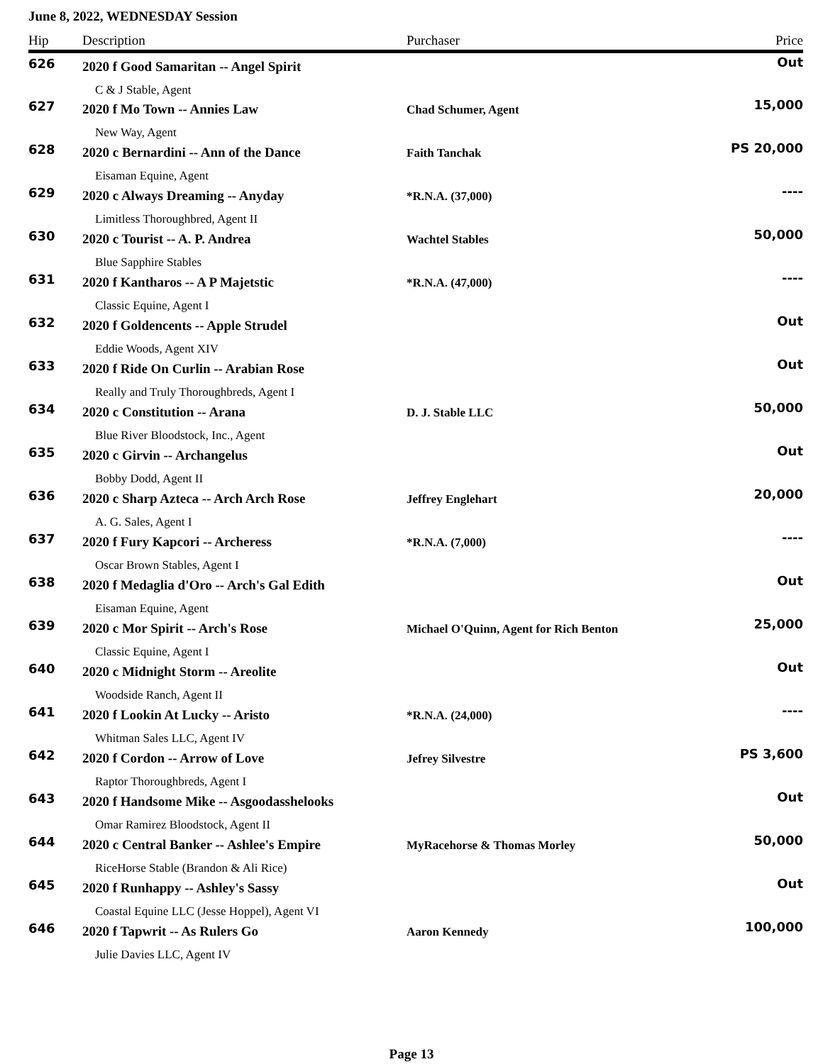June 8, 2022, WEDNESDAY Session
| Hip | Description | Purchaser | Price |
| --- | --- | --- | --- |
| 626 | 2020 f Good Samaritan -- Angel Spirit C & J Stable, Agent | | Out |
| 627 | 2020 f Mo Town -- Annies Law New Way, Agent | Chad Schumer, Agent | 15,000 |
| 628 | 2020 c Bernardini -- Ann of the Dance Eisaman Equine, Agent | Faith Tanchak | PS 20,000 |
| 629 | 2020 c Always Dreaming -- Anyday Limitless Thoroughbred, Agent II | *R.N.A. (37,000) | ---- |
| 630 | 2020 c Tourist -- A. P. Andrea Blue Sapphire Stables | Wachtel Stables | 50,000 |
| 631 | 2020 f Kantharos -- A P Majetstic Classic Equine, Agent I | *R.N.A. (47,000) | ---- |
| 632 | 2020 f Goldencents -- Apple Strudel Eddie Woods, Agent XIV | | Out |
| 633 | 2020 f Ride On Curlin -- Arabian Rose Really and Truly Thoroughbreds, Agent I | | Out |
| 634 | 2020 c Constitution -- Arana Blue River Bloodstock, Inc., Agent | D. J. Stable LLC | 50,000 |
| 635 | 2020 c Girvin -- Archangelus Bobby Dodd, Agent II | | Out |
| 636 | 2020 c Sharp Azteca -- Arch Arch Rose A. G. Sales, Agent I | Jeffrey Englehart | 20,000 |
| 637 | 2020 f Fury Kapcori -- Archeress Oscar Brown Stables, Agent I | *R.N.A. (7,000) | ---- |
| 638 | 2020 f Medaglia d'Oro -- Arch's Gal Edith Eisaman Equine, Agent | | Out |
| 639 | 2020 c Mor Spirit -- Arch's Rose Classic Equine, Agent I | Michael O'Quinn, Agent for Rich Benton | 25,000 |
| 640 | 2020 c Midnight Storm -- Areolite Woodside Ranch, Agent II | | Out |
| 641 | 2020 f Lookin At Lucky -- Aristo Whitman Sales LLC, Agent IV | *R.N.A. (24,000) | ---- |
| 642 | 2020 f Cordon -- Arrow of Love Raptor Thoroughbreds, Agent I | Jefrey Silvestre | PS 3,600 |
| 643 | 2020 f Handsome Mike -- Asgoodasshelooks Omar Ramirez Bloodstock, Agent II | | Out |
| 644 | 2020 c Central Banker -- Ashlee's Empire RiceHorse Stable (Brandon & Ali Rice) | MyRacehorse & Thomas Morley | 50,000 |
| 645 | 2020 f Runhappy -- Ashley's Sassy Coastal Equine LLC (Jesse Hoppel), Agent VI | | Out |
| 646 | 2020 f Tapwrit -- As Rulers Go Julie Davies LLC, Agent IV | Aaron Kennedy | 100,000 |
Page 13